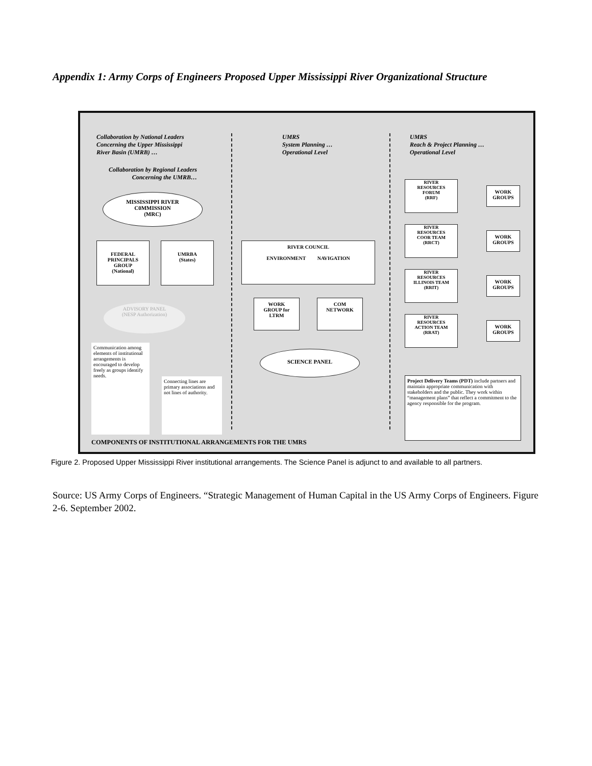Appendix 1: Army Corps of Engineers Proposed Upper Mississippi River Organizational Structure
Collaboration by National Leaders
Concerning the Upper Mississippi
River Basin (UMRB) …
Collaboration by Regional Leaders
Concerning the UMRB…
UMRS
System Planning …
Operational Level
UMRS
Reach & Project Planning …
Operational Level
MISSISSIPPI RIVER
C0MMISSION
(MRC)
FEDERAL
PRINCIPALS
GROUP
(National)
UMRBA
(States)
ADVISORY PANEL
(NESP Authorization)
RIVER COUNCIL
ENVIRONMENT NAVIGATION
WORK
GROUP for
LTRM
COM
NETWORK
SCIENCE PANEL
RIVER
RESOURCES
FORUM
(RRF)
WORK
GROUPS
RIVER
RESOURCES
COOR TEAM
(RRCT)
WORK
GROUPS
RIVER
RESOURCES
ILLINOIS TEAM
(RRIT)
WORK
GROUPS
RIVER
RESOURCES
ACTION TEAM
(RRAT)
WORK
GROUPS
Communication among elements of institutional arrangements is encouraged to develop freely as groups identify needs.
Connecting lines are primary associations and not lines of authority.
Project Delivery Teams (PDT) include partners and maintain appropriate communication with stakeholders and the public. They work within “management plans” that reflect a commitment to the agency responsible for the program.
COMPONENTS OF INSTITUTIONAL ARRANGEMENTS FOR THE UMRS
Figure 2. Proposed Upper Mississippi River institutional arrangements. The Science Panel is adjunct to and available to all partners.
Source: US Army Corps of Engineers. “Strategic Management of Human Capital in the US Army Corps of Engineers. Figure 2-6. September 2002.